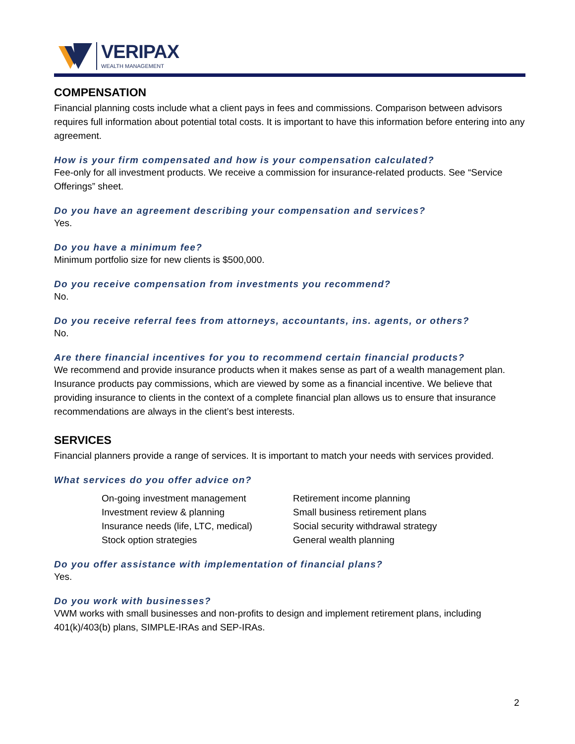VERIPAX
WEALTH MANAGEMENT
COMPENSATION
Financial planning costs include what a client pays in fees and commissions. Comparison between advisors requires full information about potential total costs. It is important to have this information before entering into any agreement.
How is your firm compensated and how is your compensation calculated?
Fee-only for all investment products. We receive a commission for insurance-related products. See “Service Offerings” sheet.
Do you have an agreement describing your compensation and services?
Yes.
Do you have a minimum fee?
Minimum portfolio size for new clients is $500,000.
Do you receive compensation from investments you recommend?
No.
Do you receive referral fees from attorneys, accountants, ins. agents, or others?
No.
Are there financial incentives for you to recommend certain financial products?
We recommend and provide insurance products when it makes sense as part of a wealth management plan. Insurance products pay commissions, which are viewed by some as a financial incentive. We believe that providing insurance to clients in the context of a complete financial plan allows us to ensure that insurance recommendations are always in the client’s best interests.
SERVICES
Financial planners provide a range of services. It is important to match your needs with services provided.
What services do you offer advice on?
On-going investment management
Investment review & planning
Insurance needs (life, LTC, medical)
Stock option strategies
Retirement income planning
Small business retirement plans
Social security withdrawal strategy
General wealth planning
Do you offer assistance with implementation of financial plans?
Yes.
Do you work with businesses?
VWM works with small businesses and non-profits to design and implement retirement plans, including 401(k)/403(b) plans, SIMPLE-IRAs and SEP-IRAs.
2